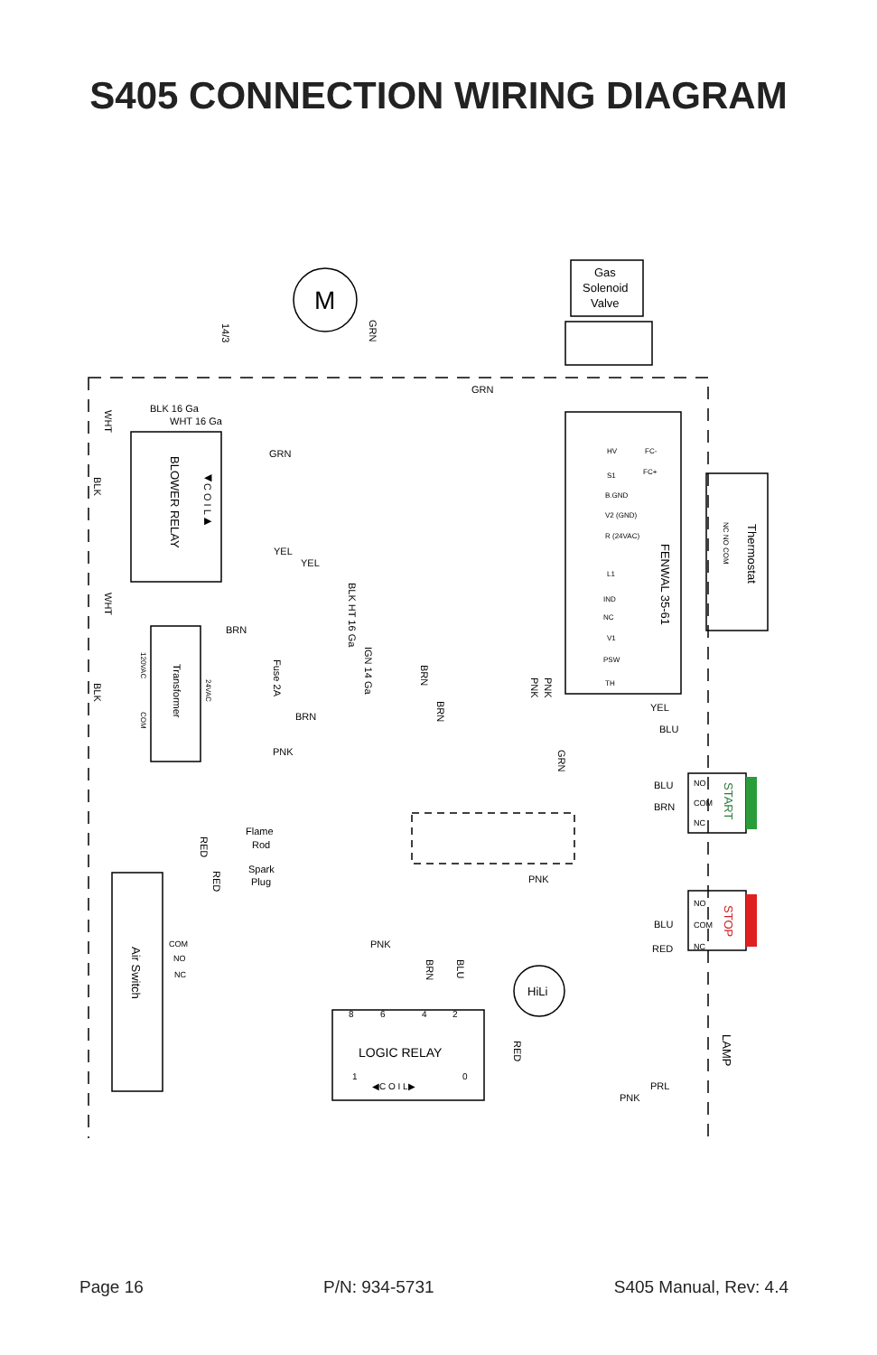S405 CONNECTION WIRING DIAGRAM
M
Gas
Solenoid
Valve
BLK 16 Ga
WHT 16 Ga
GRN
GRN
YEL
YEL
BRN
BRN
PNK
YEL
BLU
BLU
BRN
BLU
RED
PRL
PNK
PNK
PNK
Flame
Rod
Spark
Plug
COM
NO
NC
NO
COM
NC
NO
COM
NC
HiLi
LOGIC RELAY
8
6
4
2
1
0
◀C O I L▶
HV
FC-
FC+
S1
B.GND
V2 (GND)
R (24VAC)
L1
IND
NC
V1
PSW
TH
14/3
GRN
WHT
BLK
WHT
BLK
BLOWER RELAY
◀C O I L▶
BLK HT 16 Ga
IGN 14 Ga
Transformer
120VAC
24VAC
COM
Fuse 2A
BRN
BRN
PNK
PNK
GRN
FENWAL 35-61
Thermostat
NC NO COM
START
STOP
LAMP
Air Switch
RED
RED
BRN
BLU
RED
Page 16 P/N: 934-5731 S405 Manual, Rev: 4.4